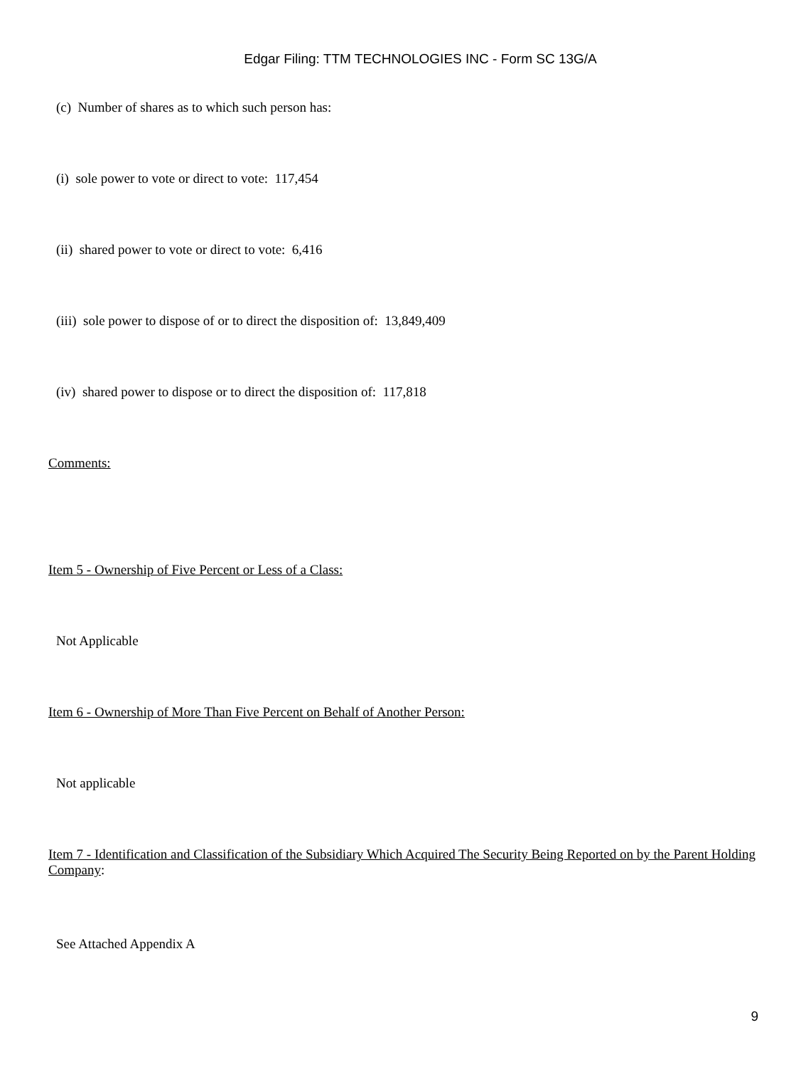Edgar Filing: TTM TECHNOLOGIES INC - Form SC 13G/A
(c) Number of shares as to which such person has:
(i) sole power to vote or direct to vote: 117,454
(ii) shared power to vote or direct to vote: 6,416
(iii) sole power to dispose of or to direct the disposition of: 13,849,409
(iv) shared power to dispose or to direct the disposition of: 117,818
Comments:
Item 5 - Ownership of Five Percent or Less of a Class:
Not Applicable
Item 6 - Ownership of More Than Five Percent on Behalf of Another Person:
Not applicable
Item 7 - Identification and Classification of the Subsidiary Which Acquired The Security Being Reported on by the Parent Holding Company:
See Attached Appendix A
9